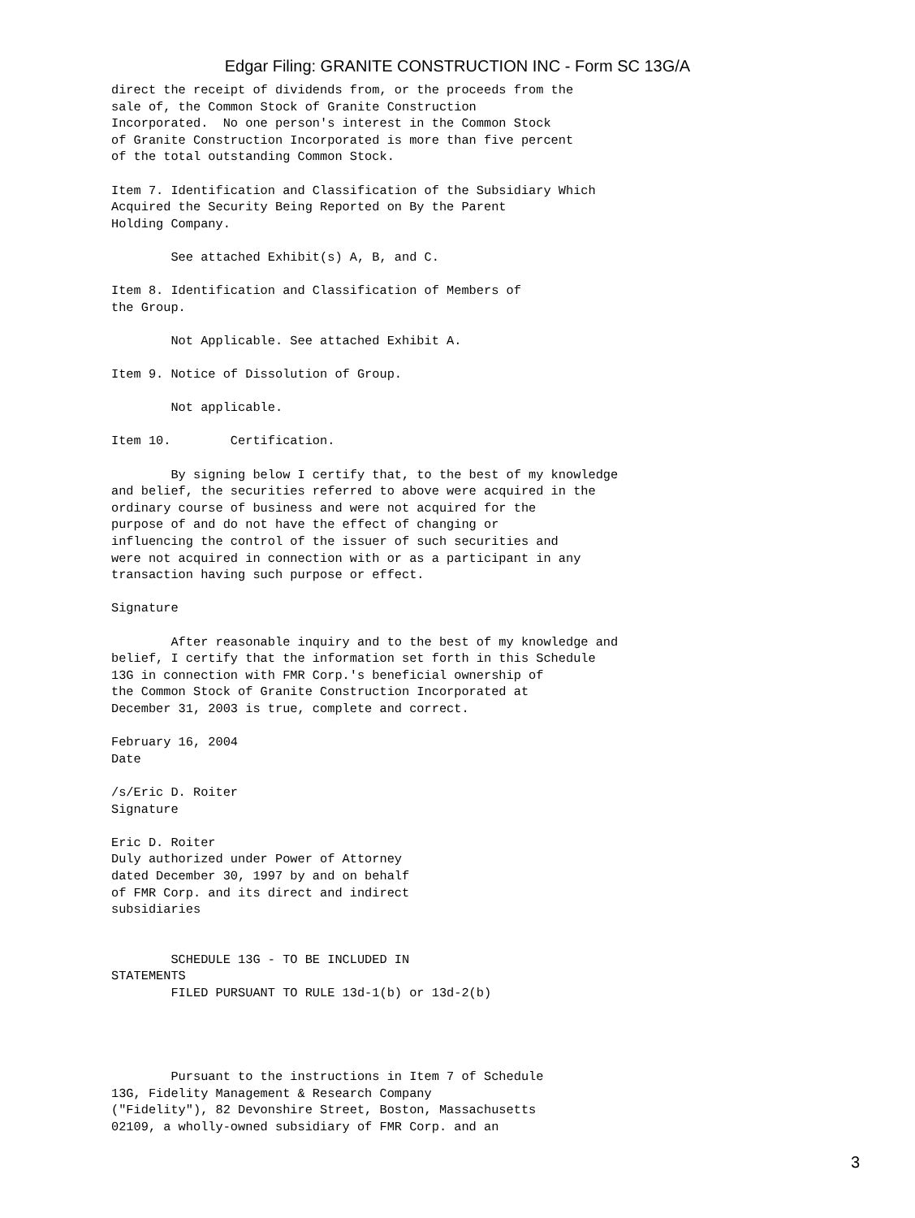Edgar Filing: GRANITE CONSTRUCTION INC - Form SC 13G/A
direct the receipt of dividends from, or the proceeds from the
sale of, the Common Stock of Granite Construction
Incorporated.  No one person's interest in the Common Stock
of Granite Construction Incorporated is more than five percent
of the total outstanding Common Stock.

Item 7. Identification and Classification of the Subsidiary Which
Acquired the Security Being Reported on By the Parent
Holding Company.

        See attached Exhibit(s) A, B, and C.

Item 8. Identification and Classification of Members of
the Group.

        Not Applicable. See attached Exhibit A.

Item 9. Notice of Dissolution of Group.

        Not applicable.

Item 10.        Certification.

        By signing below I certify that, to the best of my knowledge
and belief, the securities referred to above were acquired in the
ordinary course of business and were not acquired for the
purpose of and do not have the effect of changing or
influencing the control of the issuer of such securities and
were not acquired in connection with or as a participant in any
transaction having such purpose or effect.

Signature

        After reasonable inquiry and to the best of my knowledge and
belief, I certify that the information set forth in this Schedule
13G in connection with FMR Corp.'s beneficial ownership of
the Common Stock of Granite Construction Incorporated at
December 31, 2003 is true, complete and correct.

February 16, 2004
Date

/s/Eric D. Roiter
Signature

Eric D. Roiter
Duly authorized under Power of Attorney
dated December 30, 1997 by and on behalf
of FMR Corp. and its direct and indirect
subsidiaries


        SCHEDULE 13G - TO BE INCLUDED IN
STATEMENTS
        FILED PURSUANT TO RULE 13d-1(b) or 13d-2(b)




        Pursuant to the instructions in Item 7 of Schedule
13G, Fidelity Management & Research Company
("Fidelity"), 82 Devonshire Street, Boston, Massachusetts
02109, a wholly-owned subsidiary of FMR Corp. and an
3